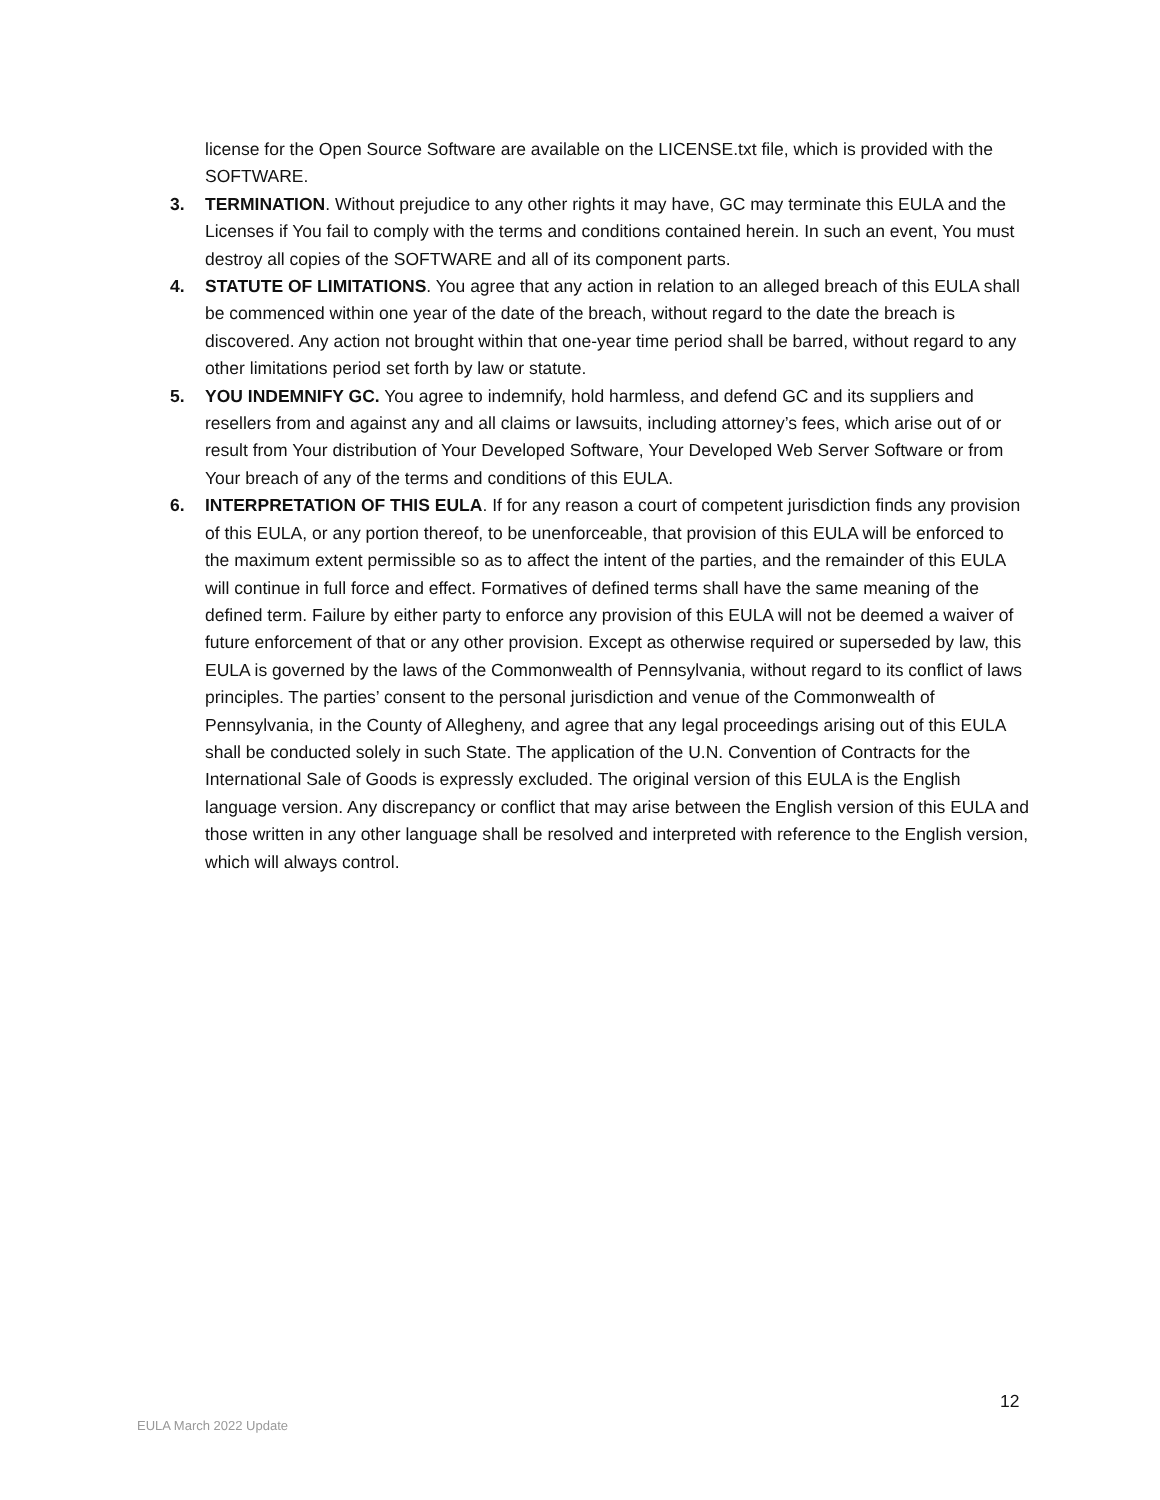license for the Open Source Software are available on the LICENSE.txt file, which is provided with the SOFTWARE.
3. TERMINATION. Without prejudice to any other rights it may have, GC may terminate this EULA and the Licenses if You fail to comply with the terms and conditions contained herein. In such an event, You must destroy all copies of the SOFTWARE and all of its component parts.
4. STATUTE OF LIMITATIONS. You agree that any action in relation to an alleged breach of this EULA shall be commenced within one year of the date of the breach, without regard to the date the breach is discovered. Any action not brought within that one-year time period shall be barred, without regard to any other limitations period set forth by law or statute.
5. YOU INDEMNIFY GC. You agree to indemnify, hold harmless, and defend GC and its suppliers and resellers from and against any and all claims or lawsuits, including attorney’s fees, which arise out of or result from Your distribution of Your Developed Software, Your Developed Web Server Software or from Your breach of any of the terms and conditions of this EULA.
6. INTERPRETATION OF THIS EULA. If for any reason a court of competent jurisdiction finds any provision of this EULA, or any portion thereof, to be unenforceable, that provision of this EULA will be enforced to the maximum extent permissible so as to affect the intent of the parties, and the remainder of this EULA will continue in full force and effect. Formatives of defined terms shall have the same meaning of the defined term. Failure by either party to enforce any provision of this EULA will not be deemed a waiver of future enforcement of that or any other provision. Except as otherwise required or superseded by law, this EULA is governed by the laws of the Commonwealth of Pennsylvania, without regard to its conflict of laws principles. The parties’ consent to the personal jurisdiction and venue of the Commonwealth of Pennsylvania, in the County of Allegheny, and agree that any legal proceedings arising out of this EULA shall be conducted solely in such State. The application of the U.N. Convention of Contracts for the International Sale of Goods is expressly excluded. The original version of this EULA is the English language version. Any discrepancy or conflict that may arise between the English version of this EULA and those written in any other language shall be resolved and interpreted with reference to the English version, which will always control.
12
EULA March 2022 Update